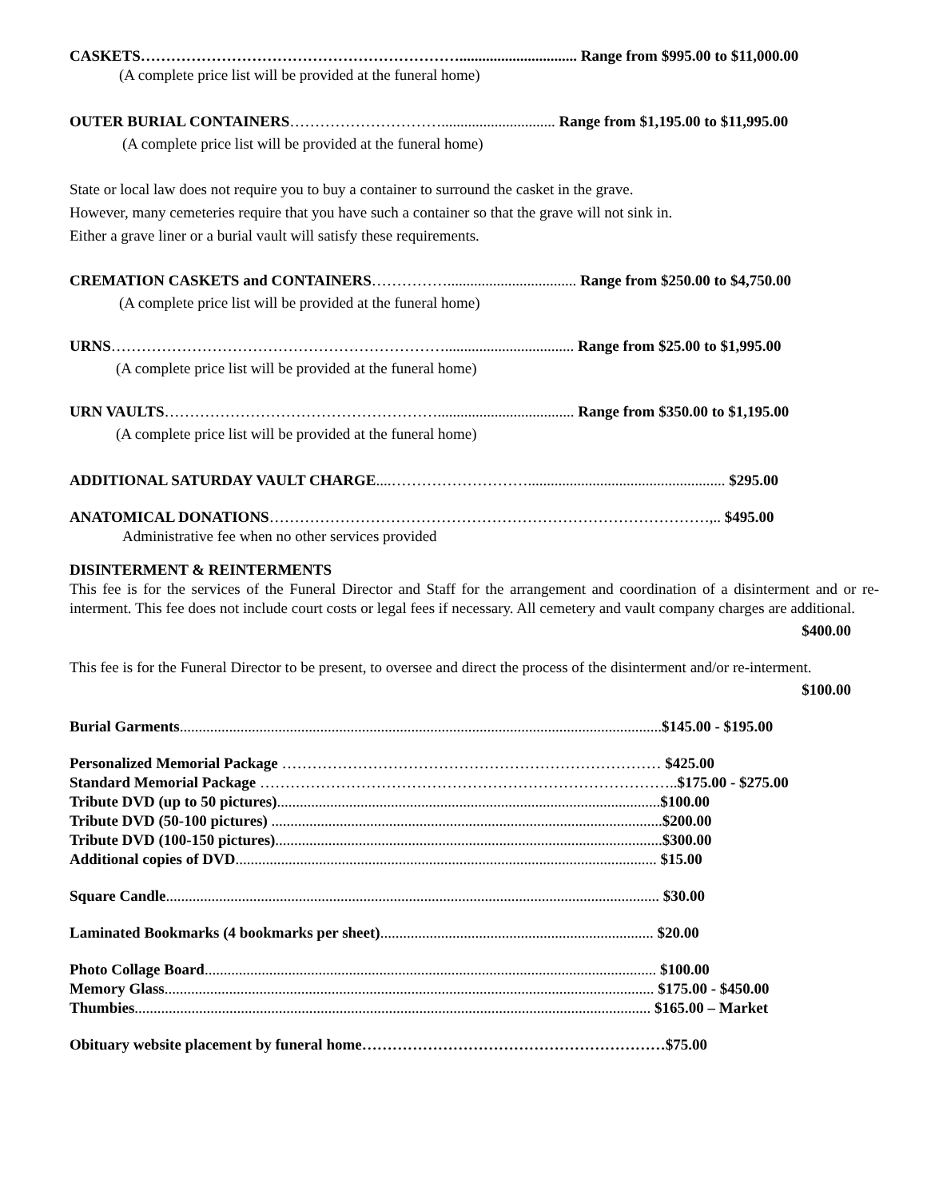CASKETS………………………………………………………............................... Range from $995.00 to $11,000.00
(A complete price list will be provided at the funeral home)
OUTER BURIAL CONTAINERS………………………….............................. Range from $1,195.00 to $11,995.00
(A complete price list will be provided at the funeral home)
State or local law does not require you to buy a container to surround the casket in the grave.
However, many cemeteries require that you have such a container so that the grave will not sink in.
Either a grave liner or a burial vault will satisfy these requirements.
CREMATION CASKETS and CONTAINERS…………….................................. Range from $250.00 to $4,750.00
(A complete price list will be provided at the funeral home)
URNS………………………………………………………….................................. Range from $25.00 to $1,995.00
(A complete price list will be provided at the funeral home)
URN VAULTS……………………………………………….................................... Range from $350.00 to $1,195.00
(A complete price list will be provided at the funeral home)
ADDITIONAL SATURDAY VAULT CHARGE....……………………….................................................... $295.00
ANATOMICAL DONATIONS……………………………………………………………………………,.. $495.00
Administrative fee when no other services provided
DISINTERMENT & REINTERMENTS
This fee is for the services of the Funeral Director and Staff for the arrangement and coordination of a disinterment and or re-interment. This fee does not include court costs or legal fees if necessary. All cemetery and vault company charges are additional.
$400.00
This fee is for the Funeral Director to be present, to oversee and direct the process of the disinterment and/or re-interment.
$100.00
Burial Garments...............................................................................................................................$145.00 - $195.00
Personalized Memorial Package ………………………………………………………………… $425.00
Standard Memorial Package ………………………………………………………………………..$175.00 - $275.00
Tribute DVD (up to 50 pictures).....................................................................................................$100.00
Tribute DVD (50-100 pictures) .......................................................................................................$200.00
Tribute DVD (100-150 pictures)......................................................................................................$300.00
Additional copies of DVD............................................................................................................... $15.00
Square Candle.................................................................................................................................. $30.00
Laminated Bookmarks (4 bookmarks per sheet)........................................................................ $20.00
Photo Collage Board....................................................................................................................... $100.00
Memory Glass................................................................................................................................. $175.00 - $450.00
Thumbies........................................................................................................................................ $165.00 – Market
Obituary website placement by funeral home……………………………………………………$75.00